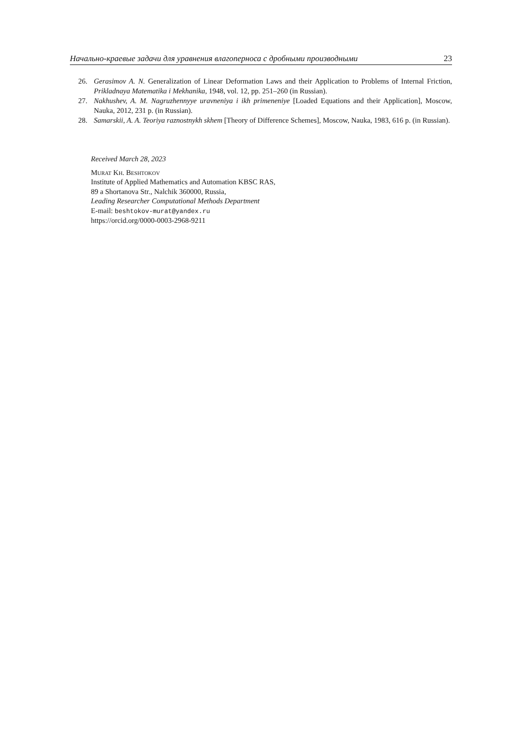Начально-краевые задачи для уравнения влагоперноса с дробными производными 23
26. Gerasimov A. N. Generalization of Linear Deformation Laws and their Application to Problems of Internal Friction, Prikladnaya Matematika i Mekhanika, 1948, vol. 12, pp. 251–260 (in Russian).
27. Nakhushev, A. M. Nagruzhennyye uravneniya i ikh primeneniye [Loaded Equations and their Application], Moscow, Nauka, 2012, 231 p. (in Russian).
28. Samarskii, A. A. Teoriya raznostnykh skhem [Theory of Difference Schemes], Moscow, Nauka, 1983, 616 p. (in Russian).
Received March 28, 2023
Murat Kh. Beshtokov
Institute of Applied Mathematics and Automation KBSC RAS,
89 a Shortanova Str., Nalchik 360000, Russia,
Leading Researcher Computational Methods Department
E-mail: beshtokov-murat@yandex.ru
https://orcid.org/0000-0003-2968-9211